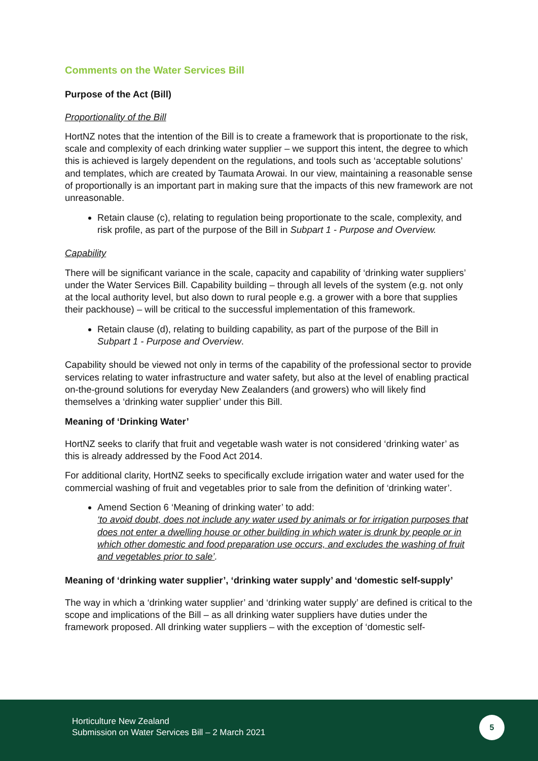Comments on the Water Services Bill
Purpose of the Act (Bill)
Proportionality of the Bill
HortNZ notes that the intention of the Bill is to create a framework that is proportionate to the risk, scale and complexity of each drinking water supplier – we support this intent, the degree to which this is achieved is largely dependent on the regulations, and tools such as ‘acceptable solutions’ and templates, which are created by Taumata Arowai. In our view, maintaining a reasonable sense of proportionally is an important part in making sure that the impacts of this new framework are not unreasonable.
Retain clause (c), relating to regulation being proportionate to the scale, complexity, and risk profile, as part of the purpose of the Bill in Subpart 1 - Purpose and Overview.
Capability
There will be significant variance in the scale, capacity and capability of ‘drinking water suppliers’ under the Water Services Bill. Capability building – through all levels of the system (e.g. not only at the local authority level, but also down to rural people e.g. a grower with a bore that supplies their packhouse) – will be critical to the successful implementation of this framework.
Retain clause (d), relating to building capability, as part of the purpose of the Bill in Subpart 1 - Purpose and Overview.
Capability should be viewed not only in terms of the capability of the professional sector to provide services relating to water infrastructure and water safety, but also at the level of enabling practical on-the-ground solutions for everyday New Zealanders (and growers) who will likely find themselves a ‘drinking water supplier’ under this Bill.
Meaning of ‘Drinking Water’
HortNZ seeks to clarify that fruit and vegetable wash water is not considered ‘drinking water’ as this is already addressed by the Food Act 2014.
For additional clarity, HortNZ seeks to specifically exclude irrigation water and water used for the commercial washing of fruit and vegetables prior to sale from the definition of ‘drinking water’.
Amend Section 6 ‘Meaning of drinking water’ to add:
‘to avoid doubt, does not include any water used by animals or for irrigation purposes that does not enter a dwelling house or other building in which water is drunk by people or in which other domestic and food preparation use occurs, and excludes the washing of fruit and vegetables prior to sale’.
Meaning of ‘drinking water supplier’, ‘drinking water supply’ and ‘domestic self-supply’
The way in which a ‘drinking water supplier’ and ‘drinking water supply’ are defined is critical to the scope and implications of the Bill – as all drinking water suppliers have duties under the framework proposed. All drinking water suppliers – with the exception of ‘domestic self-
Horticulture New Zealand
Submission on Water Services Bill – 2 March 2021
5